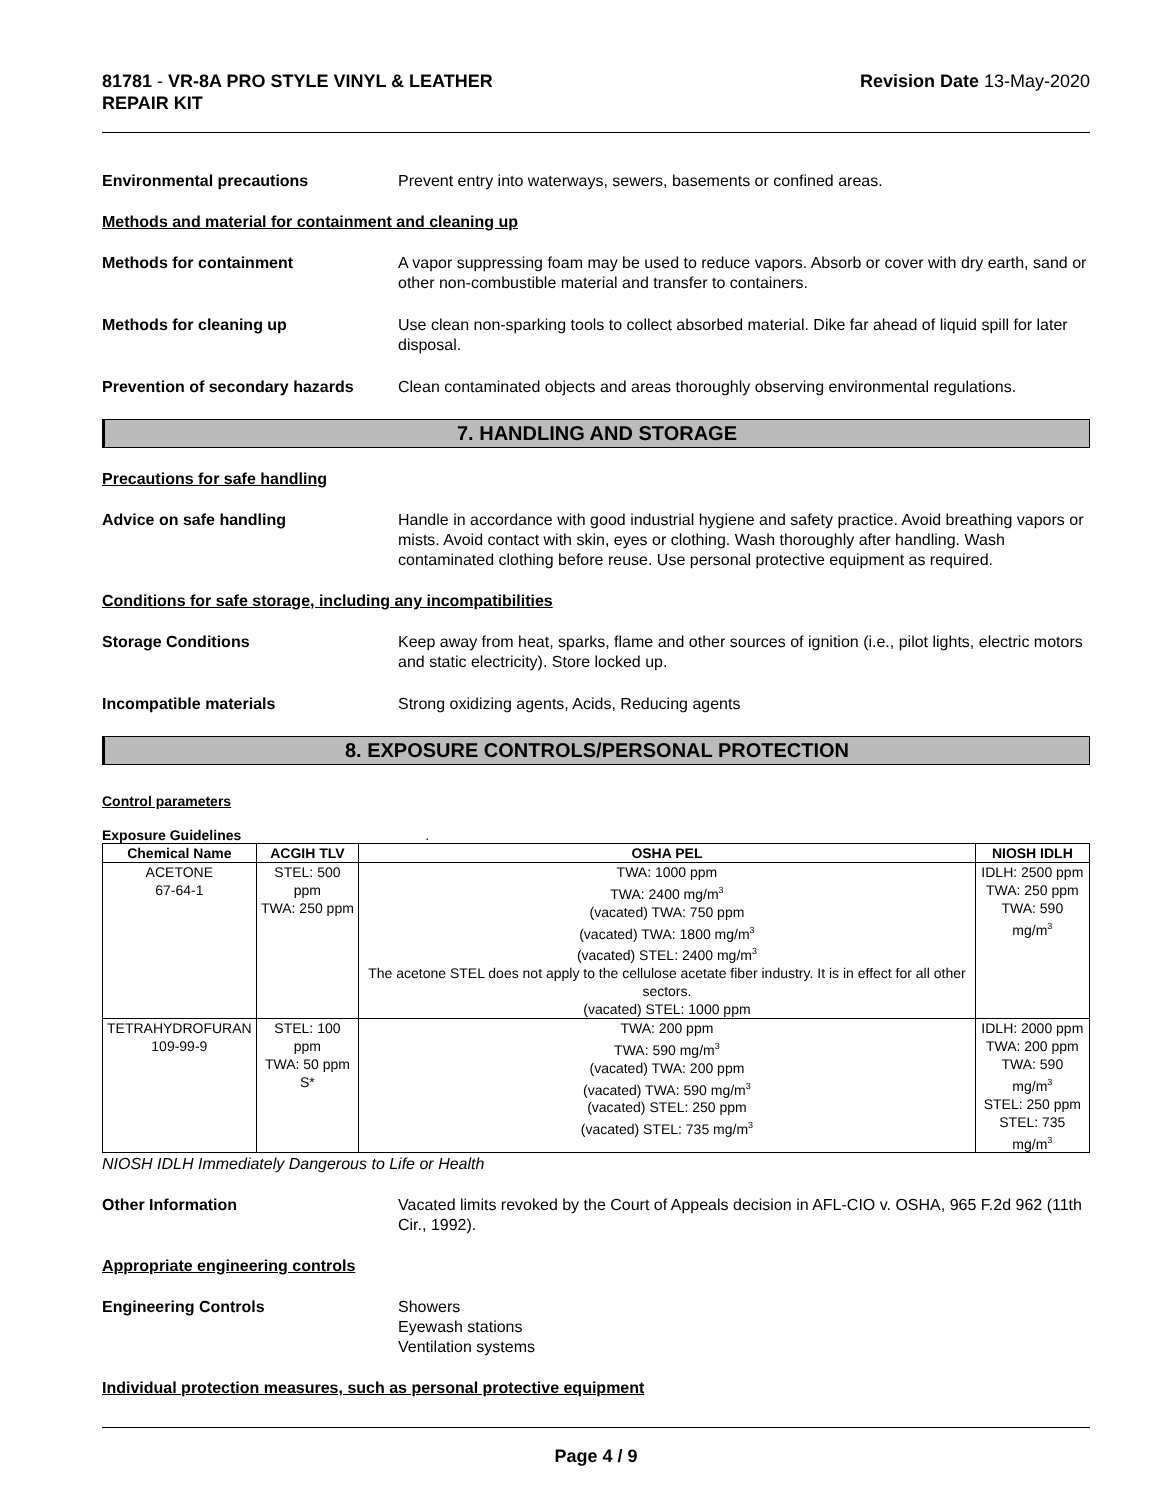81781 - VR-8A PRO STYLE VINYL & LEATHER
REPAIR KIT
Revision Date 13-May-2020
Environmental precautions Prevent entry into waterways, sewers, basements or confined areas.
Methods and material for containment and cleaning up
Methods for containment A vapor suppressing foam may be used to reduce vapors. Absorb or cover with dry earth, sand or other non-combustible material and transfer to containers.
Methods for cleaning up Use clean non-sparking tools to collect absorbed material. Dike far ahead of liquid spill for later disposal.
Prevention of secondary hazards
Clean contaminated objects and areas thoroughly observing environmental regulations.
7. HANDLING AND STORAGE
Precautions for safe handling
Advice on safe handling Handle in accordance with good industrial hygiene and safety practice. Avoid breathing vapors or mists. Avoid contact with skin, eyes or clothing. Wash thoroughly after handling. Wash contaminated clothing before reuse. Use personal protective equipment as required.
Conditions for safe storage, including any incompatibilities
Storage Conditions Keep away from heat, sparks, flame and other sources of ignition (i.e., pilot lights, electric motors and static electricity). Store locked up.
Incompatible materials Strong oxidizing agents, Acids, Reducing agents
8. EXPOSURE CONTROLS/PERSONAL PROTECTION
Control parameters
Exposure Guidelines .
| Chemical Name | ACGIH TLV | OSHA PEL | NIOSH IDLH |
| --- | --- | --- | --- |
| ACETONE 67-64-1 | STEL: 500 ppm TWA: 250 ppm | TWA: 1000 ppm TWA: 2400 mg/m<sup>3</sup> (vacated) TWA: 750 ppm (vacated) TWA: 1800 mg/m<sup>3</sup> (vacated) STEL: 2400 mg/m<sup>3</sup> The acetone STEL does not apply to the cellulose acetate fiber industry. It is in effect for all other sectors. (vacated) STEL: 1000 ppm | IDLH: 2500 ppm TWA: 250 ppm TWA: 590 mg/m<sup>3</sup> |
| TETRAHYDROFURAN 109-99-9 | STEL: 100 ppm TWA: 50 ppm S* | TWA: 200 ppm TWA: 590 mg/m<sup>3</sup> (vacated) TWA: 200 ppm (vacated) TWA: 590 mg/m<sup>3</sup> (vacated) STEL: 250 ppm (vacated) STEL: 735 mg/m<sup>3</sup> | IDLH: 2000 ppm TWA: 200 ppm TWA: 590 mg/m<sup>3</sup> STEL: 250 ppm STEL: 735 mg/m<sup>3</sup> |
NIOSH IDLH Immediately Dangerous to Life or Health
Other Information Vacated limits revoked by the Court of Appeals decision in AFL-CIO v. OSHA, 965 F.2d 962 (11th Cir., 1992).
Appropriate engineering controls
Engineering Controls Showers
Eyewash stations
Ventilation systems
Individual protection measures, such as personal protective equipment
Page 4 / 9